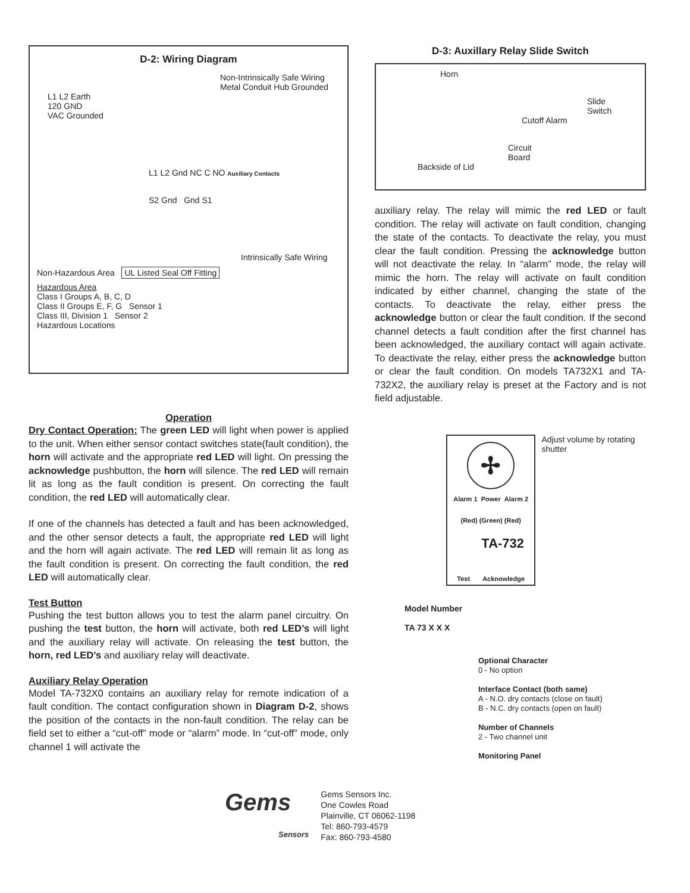D-2: Wiring Diagram
Non-Intrinsically Safe Wiring
Metal Conduit Hub Grounded
L1 L2 Earth
120 GND
VAC Grounded
L1 L2 Gnd NC C NO Auxiliary Contacts
S2 Gnd Gnd S1
Intrinsically Safe Wiring
Non-Hazardous Area UL Listed Seal Off Fitting
Hazardous Area
Class I Groups A, B, C, D
Class II Groups E, F, G Sensor 1
Class III, Division 1 Sensor 2
Hazardous Locations
Operation
Dry Contact Operation: The green LED will light when power is applied to the unit. When either sensor contact switches state(fault condition), the horn will activate and the appropriate red LED will light. On pressing the acknowledge pushbutton, the horn will silence. The red LED will remain lit as long as the fault condition is present. On correcting the fault condition, the red LED will automatically clear.
If one of the channels has detected a fault and has been acknowledged, and the other sensor detects a fault, the appropriate red LED will light and the horn will again activate. The red LED will remain lit as long as the fault condition is present. On correcting the fault condition, the red LED will automatically clear.
Test Button
Pushing the test button allows you to test the alarm panel circuitry. On pushing the test button, the horn will activate, both red LED’s will light and the auxiliary relay will activate. On releasing the test button, the horn, red LED’s and auxiliary relay will deactivate.
Auxiliary Relay Operation
Model TA-732X0 contains an auxiliary relay for remote indication of a fault condition. The contact configuration shown in Diagram D-2, shows the position of the contacts in the non-fault condition. The relay can be field set to either a “cut-off” mode or “alarm” mode. In “cut-off” mode, only channel 1 will activate the
D-3: Auxillary Relay Slide Switch
Horn
Slide
Switch
Cutoff Alarm
Circuit
Board
Backside of Lid
auxiliary relay. The relay will mimic the red LED or fault condition. The relay will activate on fault condition, changing the state of the contacts. To deactivate the relay, you must clear the fault condition. Pressing the acknowledge button will not deactivate the relay. In “alarm” mode, the relay will mimic the horn. The relay will activate on fault condition indicated by either channel, changing the state of the contacts. To deactivate the relay, either press the acknowledge button or clear the fault condition. If the second channel detects a fault condition after the first channel has been acknowledged, the auxiliary contact will again activate. To deactivate the relay, either press the acknowledge button or clear the fault condition. On models TA732X1 and TA-732X2, the auxiliary relay is preset at the Factory and is not field adjustable.
✢
Alarm 1 Power Alarm 2
(Red) (Green) (Red)
TA-732
Test Acknowledge
Adjust volume by rotating shutter
Model Number
TA 73 X X X
Optional Character
0 - No option
Interface Contact (both same)
A - N.O. dry contacts (close on fault)
B - N.C. dry contacts (open on fault)
Number of Channels
2 - Two channel unit
Monitoring Panel
Gems
Sensors
Gems Sensors Inc.
One Cowles Road
Plainville, CT 06062-1198
Tel: 860-793-4579
Fax: 860-793-4580